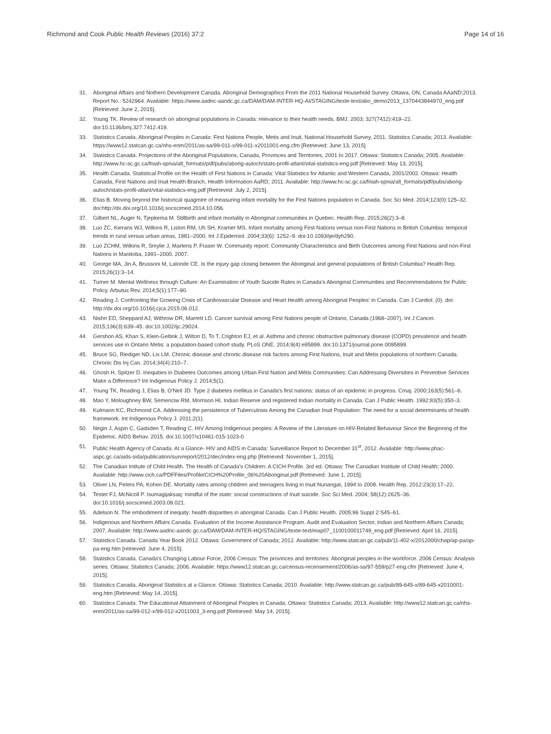Richmond and Cook Public Health Reviews (2016) 37:2
Page 14 of 16
31. Aboriginal Affairs and Nothern Development Canada. Aboriginal Demographics From the 2011 National Household Survey. Ottawa, ON, Canada AAaND;2013. Report No.: 5242964. Available: https://www.aadnc-aandc.gc.ca/DAM/DAM-INTER-HQ-AI/STAGING/texte-text/abo_demo2013_1370443844970_eng.pdf [Retrieved: June 2, 2015].
32. Young TK. Review of research on aboriginal populations in Canada: relevance to their health needs. BMJ. 2003; 327(7412):419–22. doi:10.1136/bmj.327.7412.419.
33. Statistics Canada. Aboriginal Peoples in Canada: First Nations People, Metis and Inuit, National Household Survey, 2011. Statistics Canada; 2013. Available: https://www12.statcan.gc.ca/nhs-enm/2011/as-sa/99-011-x/99-011-x2011001-eng.cfm [Retrieved: June 13, 2015]
34. Statistics Canada. Projections of the Aboriginal Populations, Canada, Provinces and Territories, 2001 to 2017. Ottawa: Statistics Canada; 2005. Available: http://www.hc-sc.gc.ca/fniah-spnia/alt_formats/pdf/pubs/aborig-autoch/stats-profil-atlant/vital-statistics-eng.pdf [Retrieved: May 13, 2015].
35. Health Canada. Statistical Profile on the Health of First Nations in Canada: Vital Statistics for Atlantic and Western Canada, 2001/2002. Ottawa: Health Canada, First Nations and Inuit Health Branch, Health Information AaRD; 2011. Available: http://www.hc-sc.gc.ca/fniah-spnia/alt_formats/pdf/pubs/aborig-autoch/stats-profil-atlant/vital-statistics-eng.pdf [Retrieved: July 2, 2015].
36. Elias B. Moving beyond the historical quagmire of measuring infant mortality for the First Nations population in Canada. Soc Sci Med. 2014;123(0):125–32. doi:http://dx.doi.org/10.1016/j.socscimed.2014.10.056.
37. Gilbert NL, Auger N, Tjepkema M. Stillbirth and infant mortality in Aboriginal communities in Quebec. Health Rep. 2015;26(2):3–8.
38. Luo ZC, Kierans WJ, Wilkins R, Liston RM, Uh SH, Kramer MS. Infant mortality among First Nations versus non-First Nations in British Columbia: temporal trends in rural versus urban areas, 1981–2000. Int J Epidemiol. 2004;33(6): 1252–9. doi:10.1093/ije/dyh290.
39. Luo ZCHM, Wilkins R, Smylie J, Martens P, Fraser W. Community report: Community Characteristics and Birth Outcomes among First Nations and non-First Nations in Manitoba, 1991–2000. 2007.
40. George MA, Jin A, Brussoni M, Lalonde CE. Is the injury gap closing between the Aboriginal and general populations of British Columbia? Health Rep. 2015;26(1):3–14.
41. Turner M. Mental Wellness through Culture: An Examination of Youth Suicide Rates in Canada's Aboriginal Communities and Recommendations for Public Policy. Arbutus Rev. 2014;5(1):177–90.
42. Reading J. Confronting the Growing Crisis of Cardiovascular Disease and Heart Health among Aboriginal Peoples' in Canada. Can J Cardiol. (0). doi: http://dx.doi.org/10.1016/j.cjca.2015.06.012.
43. Nishri ED, Sheppard AJ, Withrow DR, Marrett LD. Cancer survival among First Nations people of Ontario, Canada (1968–2007). Int J Cancer. 2015;136(3):639–45. doi:10.1002/ijc.29024.
44. Gershon AS, Khan S, Klein-Geltink J, Wilton D, To T, Crighton EJ, et al. Asthma and chronic obstructive pulmonary disease (COPD) prevalence and health services use in Ontario Metis: a population-based cohort study. PLoS ONE. 2014;9(4):e95899. doi:10.1371/journal.pone.0095899.
45. Bruce SG, Riediger ND, Lix LM. Chronic disease and chronic disease risk factors among First Nations, Inuit and Metis populations of northern Canada. Chronic Dis Inj Can. 2014;34(4):210–7.
46. Ghosh H, Spitzer D. Inequities in Diabetes Outcomes among Urban First Nation and Métis Communities: Can Addressing Diversities in Preventive Services Make a Difference? Int Indigenous Policy J. 2014;5(1).
47. Young TK, Reading J, Elias B, O'Neil JD. Type 2 diabetes mellitus in Canada's first nations: status of an epidemic in progress. Cmaj. 2000;163(5):561–6.
48. Mao Y, Moloughney BW, Semenciw RM, Morrison HI. Indian Reserve and registered Indian mortality in Canada. Can J Public Health. 1992;83(5):350–3.
49. Kulmann KC, Richmond CA. Addressing the persistence of Tuberculosis Among the Canadian Inuit Population: The need for a social determinants of health framework. Int Indigenous Policy J. 2011;2(1).
50. Negin J, Aspin C, Gadsden T, Reading C. HIV Among Indigenous peoples: A Review of the Literature on HIV-Related Behaviour Since the Beginning of the Epidemic. AIDS Behav. 2015. doi:10.1007/s10461-015-1023-0
51. Public Health Agency of Canada. At a Glance- HIV and AIDS in Canada: Surveillance Report to December 31<sup>st</sup>, 2012. Available: http://www.phac-aspc.gc.ca/aids-sida/publication/survreport/2012/dec/index-eng.php [Retrieved: November 1, 2015].
52. The Canadian Intitute of Child Health. The Health of Canada's Children: A CICH Profile. 3rd ed. Ottawa: The Canadian Institute of Child Health; 2000. Available: http://www.cich.ca/PDFFiles/Profile/CICH%20Profile_06%20Aboriginal.pdf [Retrieved: June 1, 2015].
53. Oliver LN, Peters PA, Kohen DE. Mortality rates among children and teenagers living in Inuit Nunangat, 1994 to 2008. Health Rep. 2012;23(3):17–22.
54. Tester FJ, McNicoll P. Isumagijaksaq: mindful of the state: social constructions of Inuit suicide. Soc Sci Med. 2004; 58(12):2625–36. doi:10.1016/j.socscimed.2003.09.021.
55. Adelson N. The embodiment of inequity: health disparities in aboriginal Canada. Can J Public Health. 2005;96 Suppl 2:S45–61.
56. Indigenous and Northern Affairs Canada. Evaluation of the Income Assistance Program. Audit and Evaluation Sector, Indian and Northern Affairs Canada; 2007. Available: http://www.aadnc-aandc.gc.ca/DAM/DAM-INTER-HQ/STAGING/texte-text/eiap07_1100100011749_eng.pdf [Retrieved: April 16, 2015].
57. Statistics Canada. Canada Year Book 2012. Ottawa: Government of Canada; 2012. Available: http://www.statcan.gc.ca/pub/11-402-x/2012000/chap/ap-pa/ap-pa-eng.htm [retrieved: June 4, 2015].
58. Statistics Canada. Canada's Changing Labour Force, 2006 Census: The provinces and territories: Aboriginal peoples in the workforce. 2006 Census: Analysis series. Ottawa: Statistics Canada; 2006. Available: https://www12.statcan.gc.ca/census-recensement/2006/as-sa/97-559/p27-eng.cfm [Retrieved: June 4, 2015].
59. Statistics Canada. Aboriginal Statistics at a Glance. Ottawa: Statistics Canada; 2010. Available: http://www.statcan.gc.ca/pub/89-645-x/89-645-x2010001-eng.htm [Retrieved: May 14, 2015].
60. Statistics Canada. The Educational Attainment of Aboriginal Peoples in Canada. Ottawa: Statistics Canada; 2013. Available: http://www12.statcan.gc.ca/nhs-enm/2011/as-sa/99-012-x/99-012-x2011003_3-eng.pdf [Retrieved: May 14, 2015].